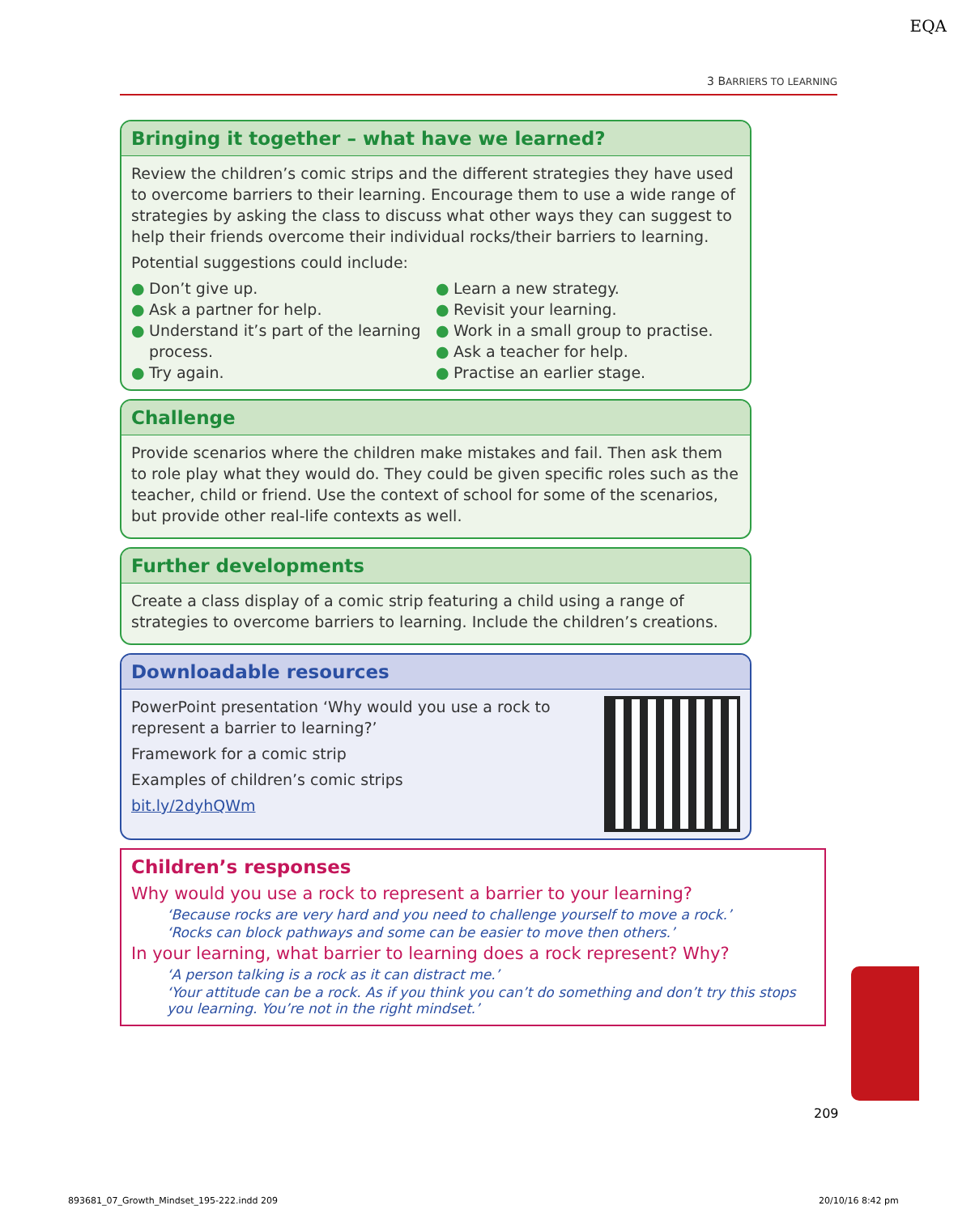EQA
3 BARRIERS TO LEARNING
Bringing it together – what have we learned?
Review the children’s comic strips and the different strategies they have used to overcome barriers to their learning. Encourage them to use a wide range of strategies by asking the class to discuss what other ways they can suggest to help their friends overcome their individual rocks/their barriers to learning.
Potential suggestions could include:
● Don’t give up.
● Ask a partner for help.
● Understand it’s part of the learning process.
● Try again.
● Learn a new strategy.
● Revisit your learning.
● Work in a small group to practise.
● Ask a teacher for help.
● Practise an earlier stage.
Challenge
Provide scenarios where the children make mistakes and fail. Then ask them to role play what they would do. They could be given specific roles such as the teacher, child or friend. Use the context of school for some of the scenarios, but provide other real-life contexts as well.
Further developments
Create a class display of a comic strip featuring a child using a range of strategies to overcome barriers to learning. Include the children’s creations.
Downloadable resources
PowerPoint presentation ‘Why would you use a rock to represent a barrier to learning?’
Framework for a comic strip
Examples of children’s comic strips
bit.ly/2dyhQWm
Children’s responses
Why would you use a rock to represent a barrier to your learning?
‘Because rocks are very hard and you need to challenge yourself to move a rock.’
‘Rocks can block pathways and some can be easier to move then others.’
In your learning, what barrier to learning does a rock represent? Why?
‘A person talking is a rock as it can distract me.’
‘Your attitude can be a rock. As if you think you can’t do something and don’t try this stops you learning. You’re not in the right mindset.’
209
893681_07_Growth_Mindset_195-222.indd 209
20/10/16 8:42 pm